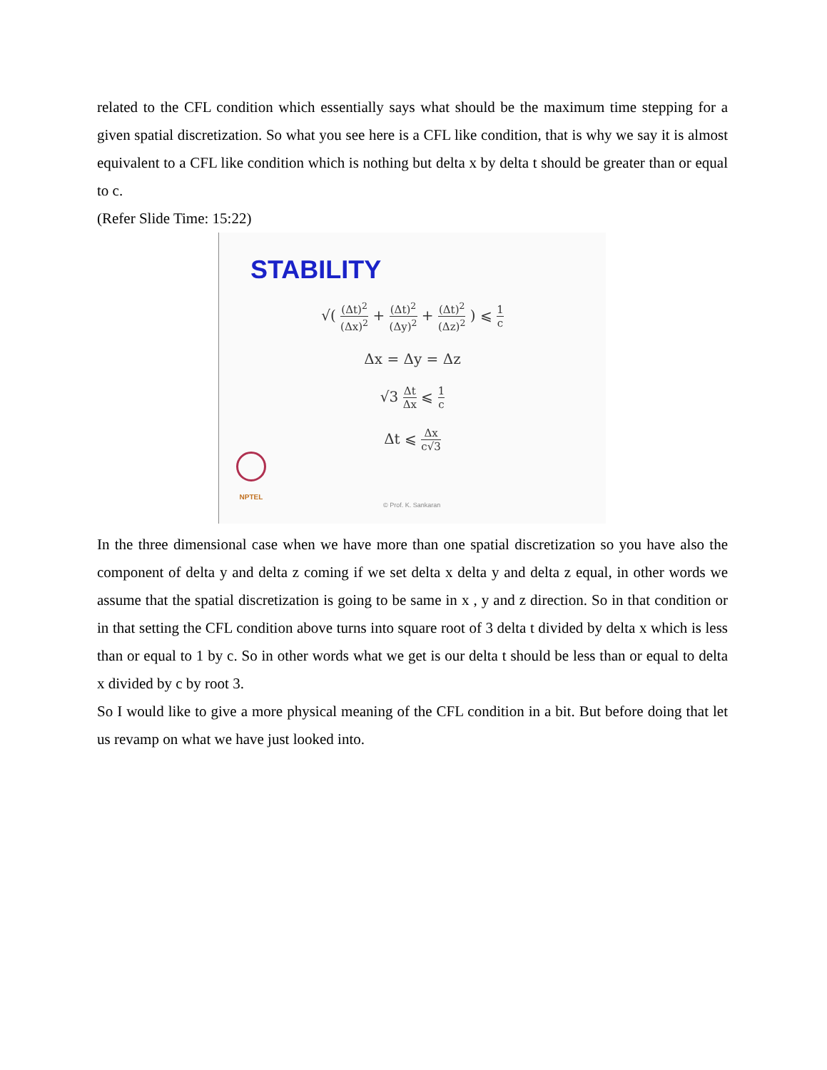related to the CFL condition which essentially says what should be the maximum time stepping for a given spatial discretization. So what you see here is a CFL like condition, that is why we say it is almost equivalent to a CFL like condition which is nothing but delta x by delta t should be greater than or equal to c.
(Refer Slide Time: 15:22)
STABILITY
√( (Δt)<sup>2</sup> (Δx)<sup>2</sup> + (Δt)<sup>2</sup> (Δy)<sup>2</sup> + (Δt)<sup>2</sup> (Δz)<sup>2</sup> ) ⩽ 1 c
Δx = Δy = Δz
√3 Δt Δx ⩽ 1 c
Δt ⩽ Δx c√3
NPTEL
© Prof. K. Sankaran
In the three dimensional case when we have more than one spatial discretization so you have also the component of delta y and delta z coming if we set delta x delta y and delta z equal, in other words we assume that the spatial discretization is going to be same in x , y and z direction. So in that condition or in that setting the CFL condition above turns into square root of 3 delta t divided by delta x which is less than or equal to 1 by c. So in other words what we get is our delta t should be less than or equal to delta x divided by c by root 3.
So I would like to give a more physical meaning of the CFL condition in a bit. But before doing that let us revamp on what we have just looked into.